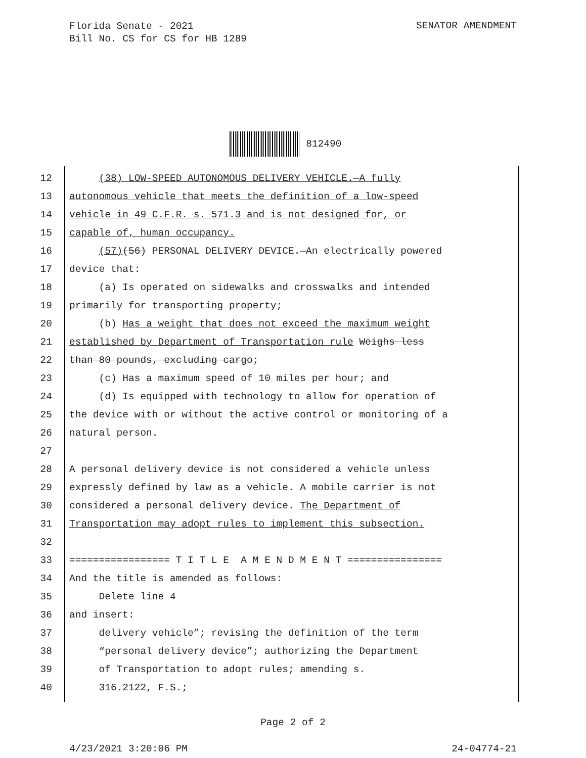Florida Senate - 2021
Bill No. CS for CS for HB 1289
SENATOR AMENDMENT
812490
12 (38) LOW-SPEED AUTONOMOUS DELIVERY VEHICLE.—A fully
13 autonomous vehicle that meets the definition of a low-speed
14 vehicle in 49 C.F.R. s. 571.3 and is not designed for, or
15 capable of, human occupancy.
16 (57)(56) PERSONAL DELIVERY DEVICE.—An electrically powered
17 device that:
18 (a) Is operated on sidewalks and crosswalks and intended
19 primarily for transporting property;
20 (b) Has a weight that does not exceed the maximum weight
21 established by Department of Transportation rule Weighs less
22 than 80 pounds, excluding cargo;
23 (c) Has a maximum speed of 10 miles per hour; and
24 (d) Is equipped with technology to allow for operation of
25 the device with or without the active control or monitoring of a
26 natural person.
27
28 A personal delivery device is not considered a vehicle unless
29 expressly defined by law as a vehicle. A mobile carrier is not
30 considered a personal delivery device. The Department of
31 Transportation may adopt rules to implement this subsection.
32
33 ================= T I T L E A M E N D M E N T ================
34 And the title is amended as follows:
35 Delete line 4
36 and insert:
37 delivery vehicle”; revising the definition of the term
38 “personal delivery device”; authorizing the Department
39 of Transportation to adopt rules; amending s.
40 316.2122, F.S.;
Page 2 of 2
4/23/2021 3:20:06 PM 24-04774-21